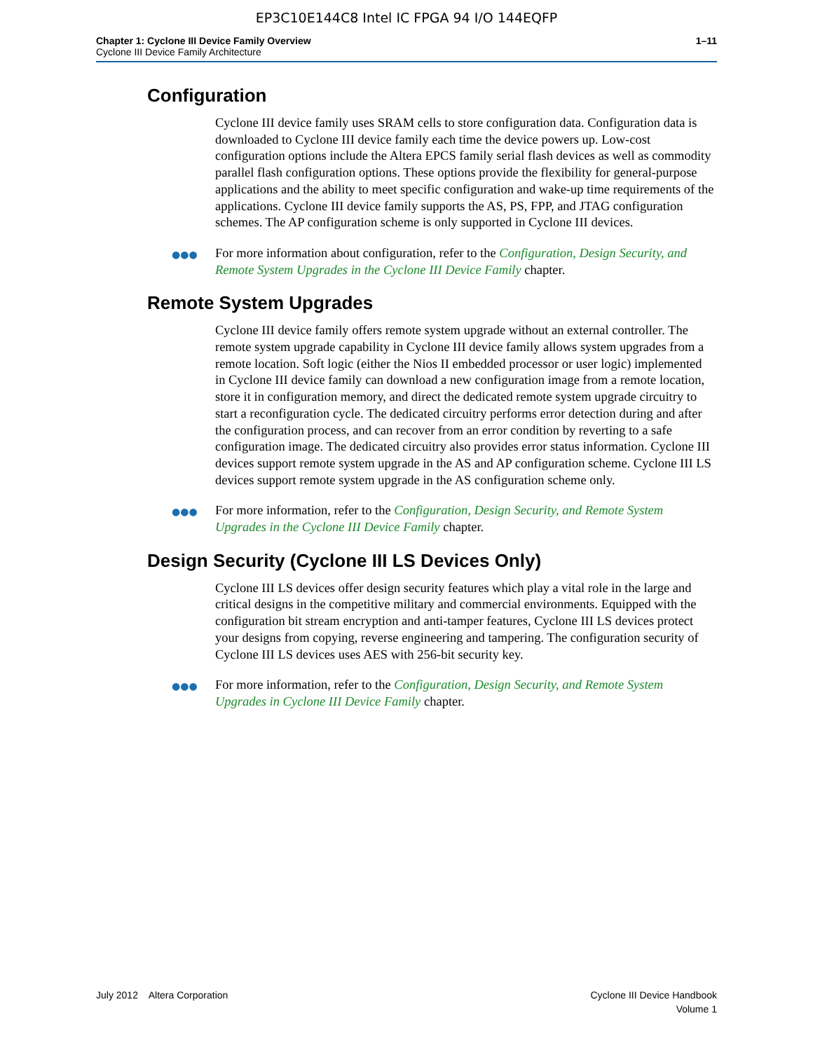EP3C10E144C8 Intel IC FPGA 94 I/O 144EQFP
Chapter 1: Cyclone III Device Family Overview
Cyclone III Device Family Architecture
1–11
Configuration
Cyclone III device family uses SRAM cells to store configuration data. Configuration data is downloaded to Cyclone III device family each time the device powers up. Low-cost configuration options include the Altera EPCS family serial flash devices as well as commodity parallel flash configuration options. These options provide the flexibility for general-purpose applications and the ability to meet specific configuration and wake-up time requirements of the applications. Cyclone III device family supports the AS, PS, FPP, and JTAG configuration schemes. The AP configuration scheme is only supported in Cyclone III devices.
●●● For more information about configuration, refer to the Configuration, Design Security, and Remote System Upgrades in the Cyclone III Device Family chapter.
Remote System Upgrades
Cyclone III device family offers remote system upgrade without an external controller. The remote system upgrade capability in Cyclone III device family allows system upgrades from a remote location. Soft logic (either the Nios II embedded processor or user logic) implemented in Cyclone III device family can download a new configuration image from a remote location, store it in configuration memory, and direct the dedicated remote system upgrade circuitry to start a reconfiguration cycle. The dedicated circuitry performs error detection during and after the configuration process, and can recover from an error condition by reverting to a safe configuration image. The dedicated circuitry also provides error status information. Cyclone III devices support remote system upgrade in the AS and AP configuration scheme. Cyclone III LS devices support remote system upgrade in the AS configuration scheme only.
●●● For more information, refer to the Configuration, Design Security, and Remote System Upgrades in the Cyclone III Device Family chapter.
Design Security (Cyclone III LS Devices Only)
Cyclone III LS devices offer design security features which play a vital role in the large and critical designs in the competitive military and commercial environments. Equipped with the configuration bit stream encryption and anti-tamper features, Cyclone III LS devices protect your designs from copying, reverse engineering and tampering. The configuration security of Cyclone III LS devices uses AES with 256-bit security key.
●●● For more information, refer to the Configuration, Design Security, and Remote System Upgrades in Cyclone III Device Family chapter.
July 2012 Altera Corporation
Cyclone III Device Handbook
Volume 1